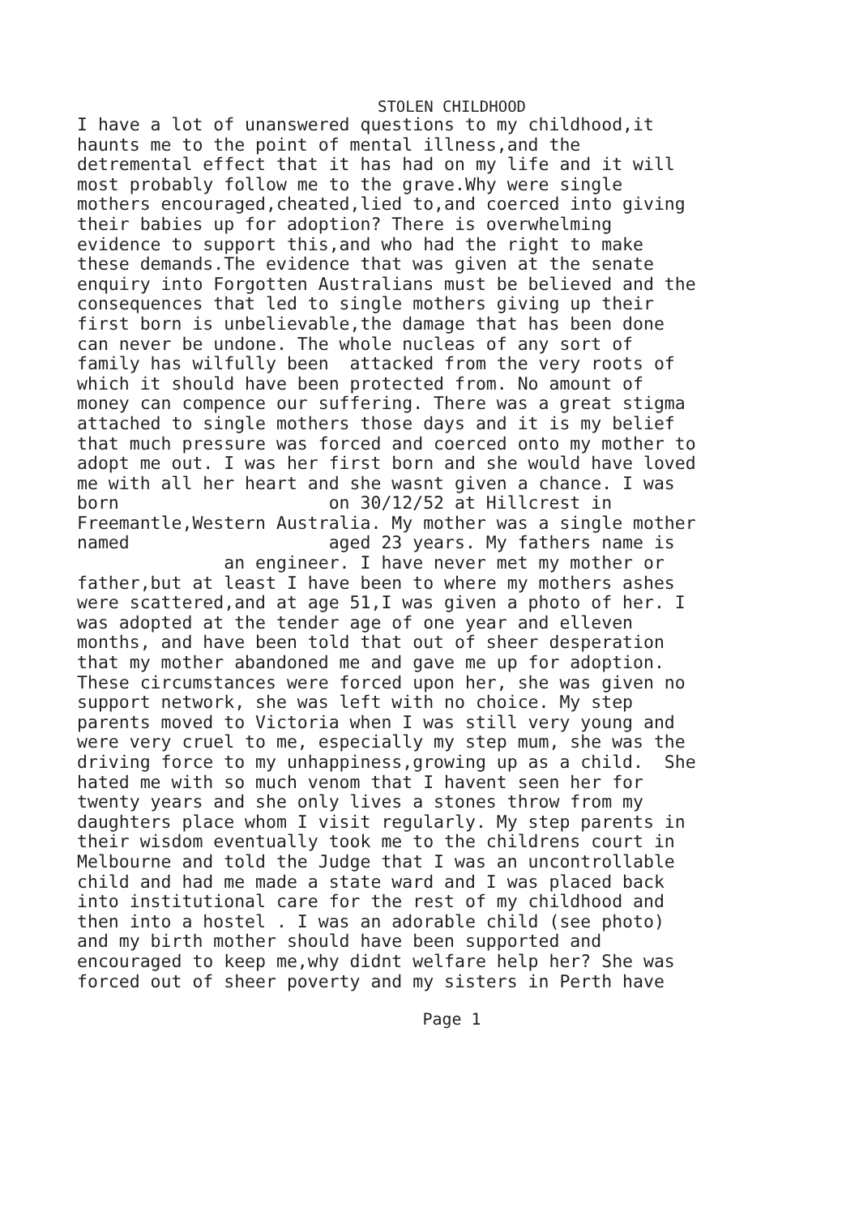STOLEN CHILDHOOD
I have a lot of unanswered questions to my childhood,it haunts me to the point of mental illness,and the detremental effect that it has had on my life and it will most probably follow me to the grave.Why were single mothers encouraged,cheated,lied to,and coerced into giving their babies up for adoption? There is overwhelming evidence to support this,and who had the right to make these demands.The evidence that was given at the senate enquiry into Forgotten Australians must be believed and the consequences that led to single mothers giving up their first born is unbelievable,the damage that has been done can never be undone. The whole nucleas of any sort of family has wilfully been attacked from the very roots of which it should have been protected from. No amount of money can compence our suffering. There was a great stigma attached to single mothers those days and it is my belief that much pressure was forced and coerced onto my mother to adopt me out. I was her first born and she would have loved me with all her heart and she wasnt given a chance. I was born on 30/12/52 at Hillcrest in Freemantle,Western Australia. My mother was a single mother named aged 23 years. My fathers name is an engineer. I have never met my mother or father,but at least I have been to where my mothers ashes were scattered,and at age 51,I was given a photo of her. I was adopted at the tender age of one year and elleven months, and have been told that out of sheer desperation that my mother abandoned me and gave me up for adoption. These circumstances were forced upon her, she was given no support network, she was left with no choice. My step parents moved to Victoria when I was still very young and were very cruel to me, especially my step mum, she was the driving force to my unhappiness,growing up as a child. She hated me with so much venom that I havent seen her for twenty years and she only lives a stones throw from my daughters place whom I visit regularly. My step parents in their wisdom eventually took me to the childrens court in Melbourne and told the Judge that I was an uncontrollable child and had me made a state ward and I was placed back into institutional care for the rest of my childhood and then into a hostel . I was an adorable child (see photo) and my birth mother should have been supported and encouraged to keep me,why didnt welfare help her? She was forced out of sheer poverty and my sisters in Perth have
Page 1